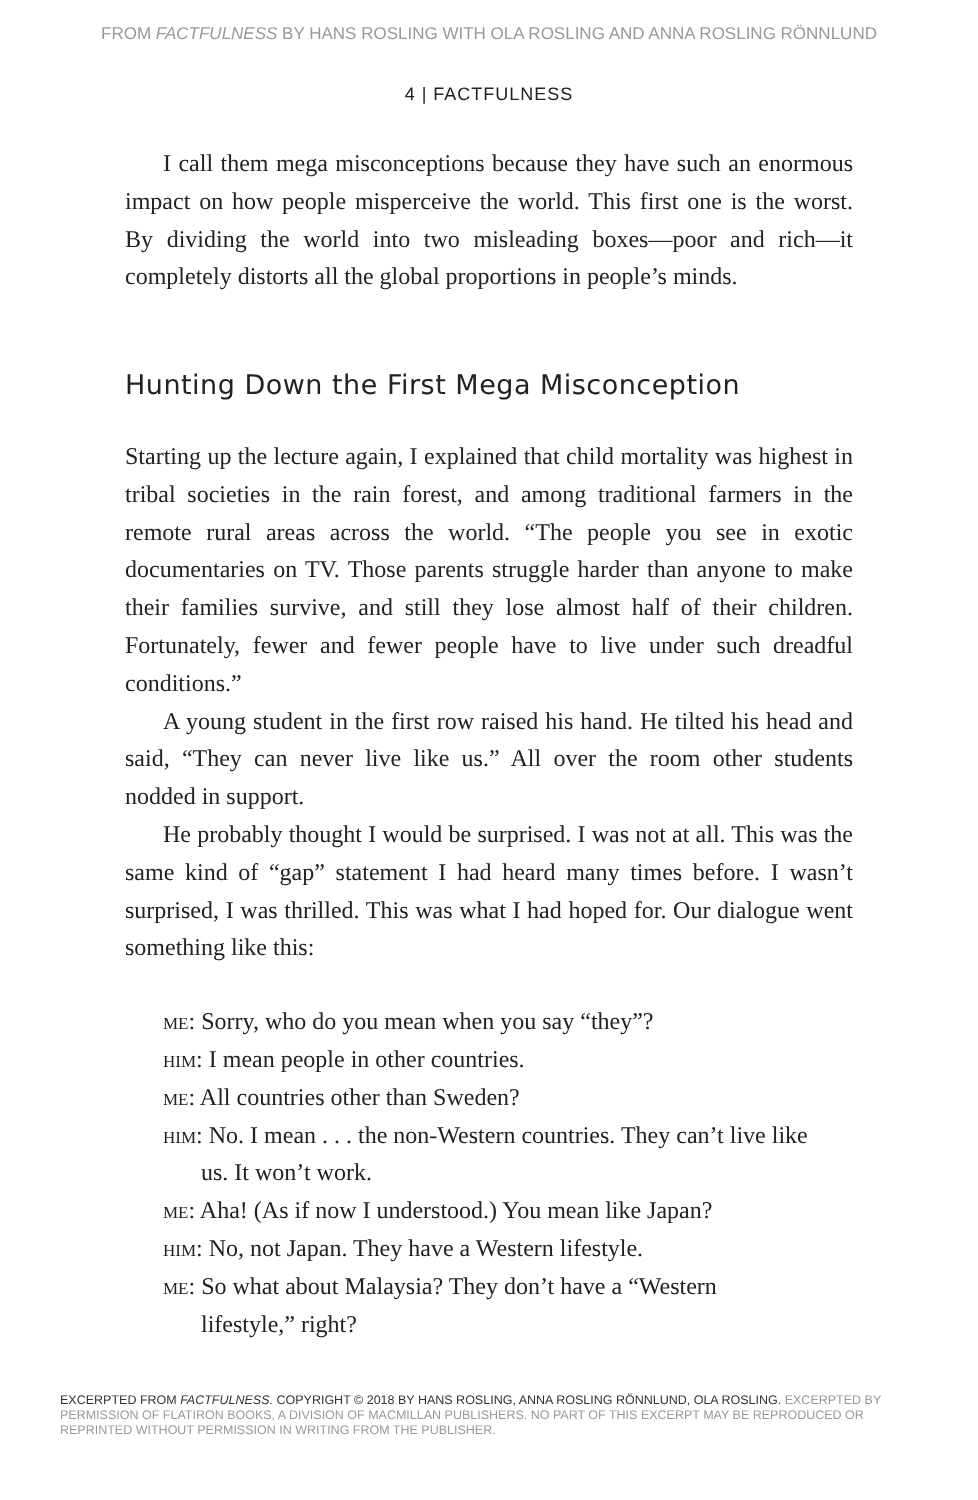FROM FACTFULNESS BY HANS ROSLING WITH OLA ROSLING AND ANNA ROSLING RÖNNLUND
4 | FACTFULNESS
I call them mega misconceptions because they have such an enormous impact on how people misperceive the world. This first one is the worst. By dividing the world into two misleading boxes—poor and rich—it completely distorts all the global proportions in people’s minds.
Hunting Down the First Mega Misconception
Starting up the lecture again, I explained that child mortality was highest in tribal societies in the rain forest, and among traditional farmers in the remote rural areas across the world. “The people you see in exotic documentaries on TV. Those parents struggle harder than anyone to make their families survive, and still they lose almost half of their children. Fortunately, fewer and fewer people have to live under such dreadful conditions.”
A young student in the first row raised his hand. He tilted his head and said, “They can never live like us.” All over the room other students nodded in support.
He probably thought I would be surprised. I was not at all. This was the same kind of “gap” statement I had heard many times before. I wasn’t surprised, I was thrilled. This was what I had hoped for. Our dialogue went something like this:
me: Sorry, who do you mean when you say “they”?
him: I mean people in other countries.
me: All countries other than Sweden?
him: No. I mean . . . the non-Western countries. They can’t live like us. It won’t work.
me: Aha! (As if now I understood.) You mean like Japan?
him: No, not Japan. They have a Western lifestyle.
me: So what about Malaysia? They don’t have a “Western lifestyle,” right?
EXCERPTED FROM FACTFULNESS. COPYRIGHT © 2018 BY HANS ROSLING, ANNA ROSLING RÖNNLUND, OLA ROSLING. EXCERPTED BY PERMISSION OF FLATIRON BOOKS, A DIVISION OF MACMILLAN PUBLISHERS. NO PART OF THIS EXCERPT MAY BE REPRODUCED OR REPRINTED WITHOUT PERMISSION IN WRITING FROM THE PUBLISHER.